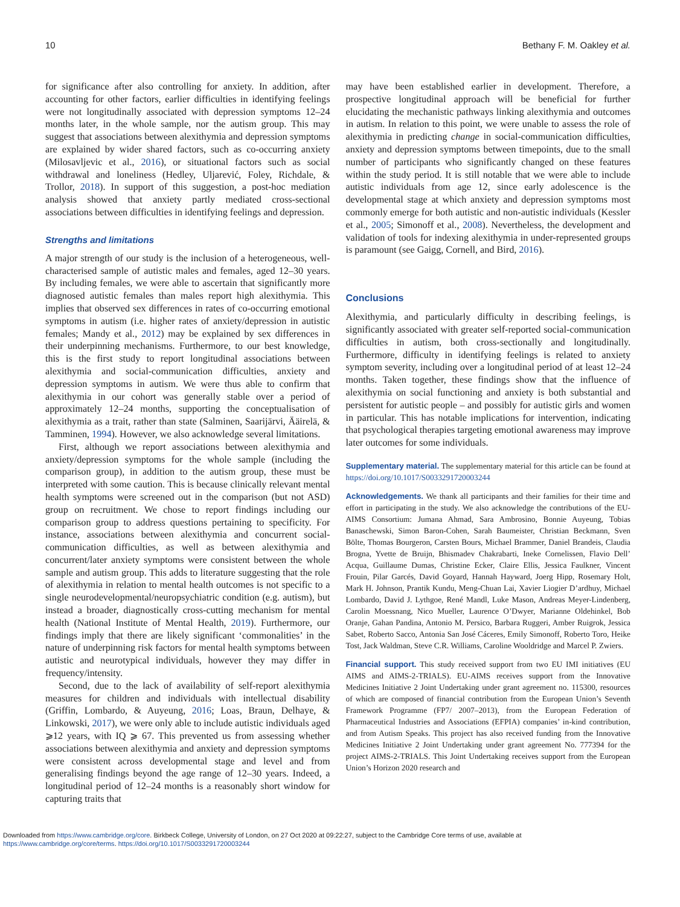10 Bethany F. M. Oakley et al.
for significance after also controlling for anxiety. In addition, after accounting for other factors, earlier difficulties in identifying feelings were not longitudinally associated with depression symptoms 12–24 months later, in the whole sample, nor the autism group. This may suggest that associations between alexithymia and depression symptoms are explained by wider shared factors, such as co-occurring anxiety (Milosavljevic et al., 2016), or situational factors such as social withdrawal and loneliness (Hedley, Uljarević, Foley, Richdale, & Trollor, 2018). In support of this suggestion, a post-hoc mediation analysis showed that anxiety partly mediated cross-sectional associations between difficulties in identifying feelings and depression.
Strengths and limitations
A major strength of our study is the inclusion of a heterogeneous, well-characterised sample of autistic males and females, aged 12–30 years. By including females, we were able to ascertain that significantly more diagnosed autistic females than males report high alexithymia. This implies that observed sex differences in rates of co-occurring emotional symptoms in autism (i.e. higher rates of anxiety/depression in autistic females; Mandy et al., 2012) may be explained by sex differences in their underpinning mechanisms. Furthermore, to our best knowledge, this is the first study to report longitudinal associations between alexithymia and social-communication difficulties, anxiety and depression symptoms in autism. We were thus able to confirm that alexithymia in our cohort was generally stable over a period of approximately 12–24 months, supporting the conceptualisation of alexithymia as a trait, rather than state (Salminen, Saarijärvi, Ääirelä, & Tamminen, 1994). However, we also acknowledge several limitations.
First, although we report associations between alexithymia and anxiety/depression symptoms for the whole sample (including the comparison group), in addition to the autism group, these must be interpreted with some caution. This is because clinically relevant mental health symptoms were screened out in the comparison (but not ASD) group on recruitment. We chose to report findings including our comparison group to address questions pertaining to specificity. For instance, associations between alexithymia and concurrent social-communication difficulties, as well as between alexithymia and concurrent/later anxiety symptoms were consistent between the whole sample and autism group. This adds to literature suggesting that the role of alexithymia in relation to mental health outcomes is not specific to a single neurodevelopmental/neuropsychiatric condition (e.g. autism), but instead a broader, diagnostically cross-cutting mechanism for mental health (National Institute of Mental Health, 2019). Furthermore, our findings imply that there are likely significant ‘commonalities’ in the nature of underpinning risk factors for mental health symptoms between autistic and neurotypical individuals, however they may differ in frequency/intensity.
Second, due to the lack of availability of self-report alexithymia measures for children and individuals with intellectual disability (Griffin, Lombardo, & Auyeung, 2016; Loas, Braun, Delhaye, & Linkowski, 2017), we were only able to include autistic individuals aged ⩾12 years, with IQ ⩾ 67. This prevented us from assessing whether associations between alexithymia and anxiety and depression symptoms were consistent across developmental stage and level and from generalising findings beyond the age range of 12–30 years. Indeed, a longitudinal period of 12–24 months is a reasonably short window for capturing traits that
may have been established earlier in development. Therefore, a prospective longitudinal approach will be beneficial for further elucidating the mechanistic pathways linking alexithymia and outcomes in autism. In relation to this point, we were unable to assess the role of alexithymia in predicting change in social-communication difficulties, anxiety and depression symptoms between timepoints, due to the small number of participants who significantly changed on these features within the study period. It is still notable that we were able to include autistic individuals from age 12, since early adolescence is the developmental stage at which anxiety and depression symptoms most commonly emerge for both autistic and non-autistic individuals (Kessler et al., 2005; Simonoff et al., 2008). Nevertheless, the development and validation of tools for indexing alexithymia in under-represented groups is paramount (see Gaigg, Cornell, and Bird, 2016).
Conclusions
Alexithymia, and particularly difficulty in describing feelings, is significantly associated with greater self-reported social-communication difficulties in autism, both cross-sectionally and longitudinally. Furthermore, difficulty in identifying feelings is related to anxiety symptom severity, including over a longitudinal period of at least 12–24 months. Taken together, these findings show that the influence of alexithymia on social functioning and anxiety is both substantial and persistent for autistic people – and possibly for autistic girls and women in particular. This has notable implications for intervention, indicating that psychological therapies targeting emotional awareness may improve later outcomes for some individuals.
Supplementary material. The supplementary material for this article can be found at https://doi.org/10.1017/S0033291720003244
Acknowledgements. We thank all participants and their families for their time and effort in participating in the study. We also acknowledge the contributions of the EU-AIMS Consortium: Jumana Ahmad, Sara Ambrosino, Bonnie Auyeung, Tobias Banaschewski, Simon Baron-Cohen, Sarah Baumeister, Christian Beckmann, Sven Bölte, Thomas Bourgeron, Carsten Bours, Michael Brammer, Daniel Brandeis, Claudia Brogna, Yvette de Bruijn, Bhismadev Chakrabarti, Ineke Cornelissen, Flavio Dell’ Acqua, Guillaume Dumas, Christine Ecker, Claire Ellis, Jessica Faulkner, Vincent Frouin, Pilar Garcés, David Goyard, Hannah Hayward, Joerg Hipp, Rosemary Holt, Mark H. Johnson, Prantik Kundu, Meng-Chuan Lai, Xavier Liogier D’ardhuy, Michael Lombardo, David J. Lythgoe, René Mandl, Luke Mason, Andreas Meyer-Lindenberg, Carolin Moessnang, Nico Mueller, Laurence O’Dwyer, Marianne Oldehinkel, Bob Oranje, Gahan Pandina, Antonio M. Persico, Barbara Ruggeri, Amber Ruigrok, Jessica Sabet, Roberto Sacco, Antonia San José Cáceres, Emily Simonoff, Roberto Toro, Heike Tost, Jack Waldman, Steve C.R. Williams, Caroline Wooldridge and Marcel P. Zwiers.
Financial support. This study received support from two EU IMI initiatives (EU AIMS and AIMS-2-TRIALS). EU-AIMS receives support from the Innovative Medicines Initiative 2 Joint Undertaking under grant agreement no. 115300, resources of which are composed of financial contribution from the European Union’s Seventh Framework Programme (FP7/ 2007–2013), from the European Federation of Pharmaceutical Industries and Associations (EFPIA) companies’ in-kind contribution, and from Autism Speaks. This project has also received funding from the Innovative Medicines Initiative 2 Joint Undertaking under grant agreement No. 777394 for the project AIMS-2-TRIALS. This Joint Undertaking receives support from the European Union’s Horizon 2020 research and
Downloaded from https://www.cambridge.org/core. Birkbeck College, University of London, on 27 Oct 2020 at 09:22:27, subject to the Cambridge Core terms of use, available at
https://www.cambridge.org/core/terms. https://doi.org/10.1017/S0033291720003244